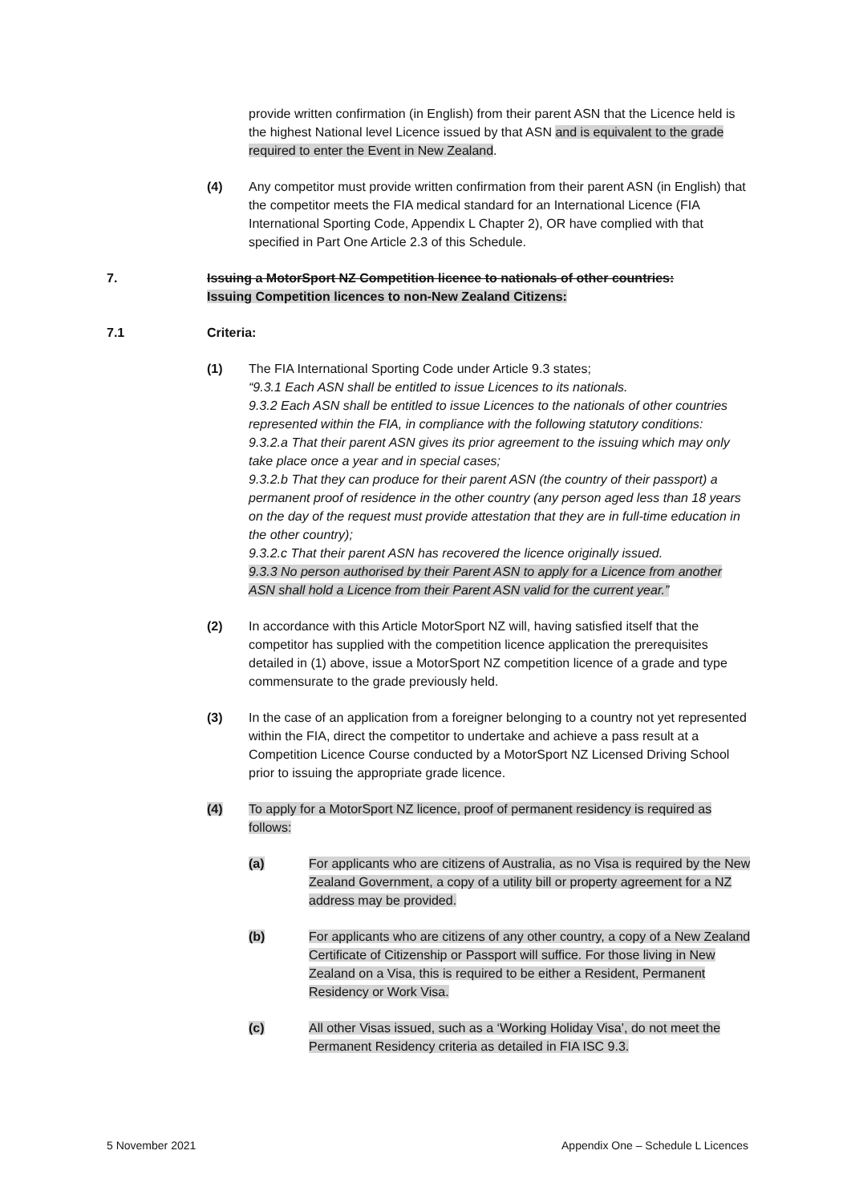provide written confirmation (in English) from their parent ASN that the Licence held is the highest National level Licence issued by that ASN and is equivalent to the grade required to enter the Event in New Zealand.
(4) Any competitor must provide written confirmation from their parent ASN (in English) that the competitor meets the FIA medical standard for an International Licence (FIA International Sporting Code, Appendix L Chapter 2), OR have complied with that specified in Part One Article 2.3 of this Schedule.
7. Issuing a MotorSport NZ Competition licence to nationals of other countries:
Issuing Competition licences to non-New Zealand Citizens:
7.1 Criteria:
(1) The FIA International Sporting Code under Article 9.3 states;
“9.3.1 Each ASN shall be entitled to issue Licences to its nationals.
9.3.2 Each ASN shall be entitled to issue Licences to the nationals of other countries represented within the FIA, in compliance with the following statutory conditions:
9.3.2.a That their parent ASN gives its prior agreement to the issuing which may only take place once a year and in special cases;
9.3.2.b That they can produce for their parent ASN (the country of their passport) a permanent proof of residence in the other country (any person aged less than 18 years on the day of the request must provide attestation that they are in full-time education in the other country);
9.3.2.c That their parent ASN has recovered the licence originally issued.
9.3.3 No person authorised by their Parent ASN to apply for a Licence from another ASN shall hold a Licence from their Parent ASN valid for the current year.”
(2) In accordance with this Article MotorSport NZ will, having satisfied itself that the competitor has supplied with the competition licence application the prerequisites detailed in (1) above, issue a MotorSport NZ competition licence of a grade and type commensurate to the grade previously held.
(3) In the case of an application from a foreigner belonging to a country not yet represented within the FIA, direct the competitor to undertake and achieve a pass result at a Competition Licence Course conducted by a MotorSport NZ Licensed Driving School prior to issuing the appropriate grade licence.
(4) To apply for a MotorSport NZ licence, proof of permanent residency is required as follows:
(a) For applicants who are citizens of Australia, as no Visa is required by the New Zealand Government, a copy of a utility bill or property agreement for a NZ address may be provided.
(b) For applicants who are citizens of any other country, a copy of a New Zealand Certificate of Citizenship or Passport will suffice. For those living in New Zealand on a Visa, this is required to be either a Resident, Permanent Residency or Work Visa.
(c) All other Visas issued, such as a ‘Working Holiday Visa’, do not meet the Permanent Residency criteria as detailed in FIA ISC 9.3.
5 November 2021 Appendix One – Schedule L Licences